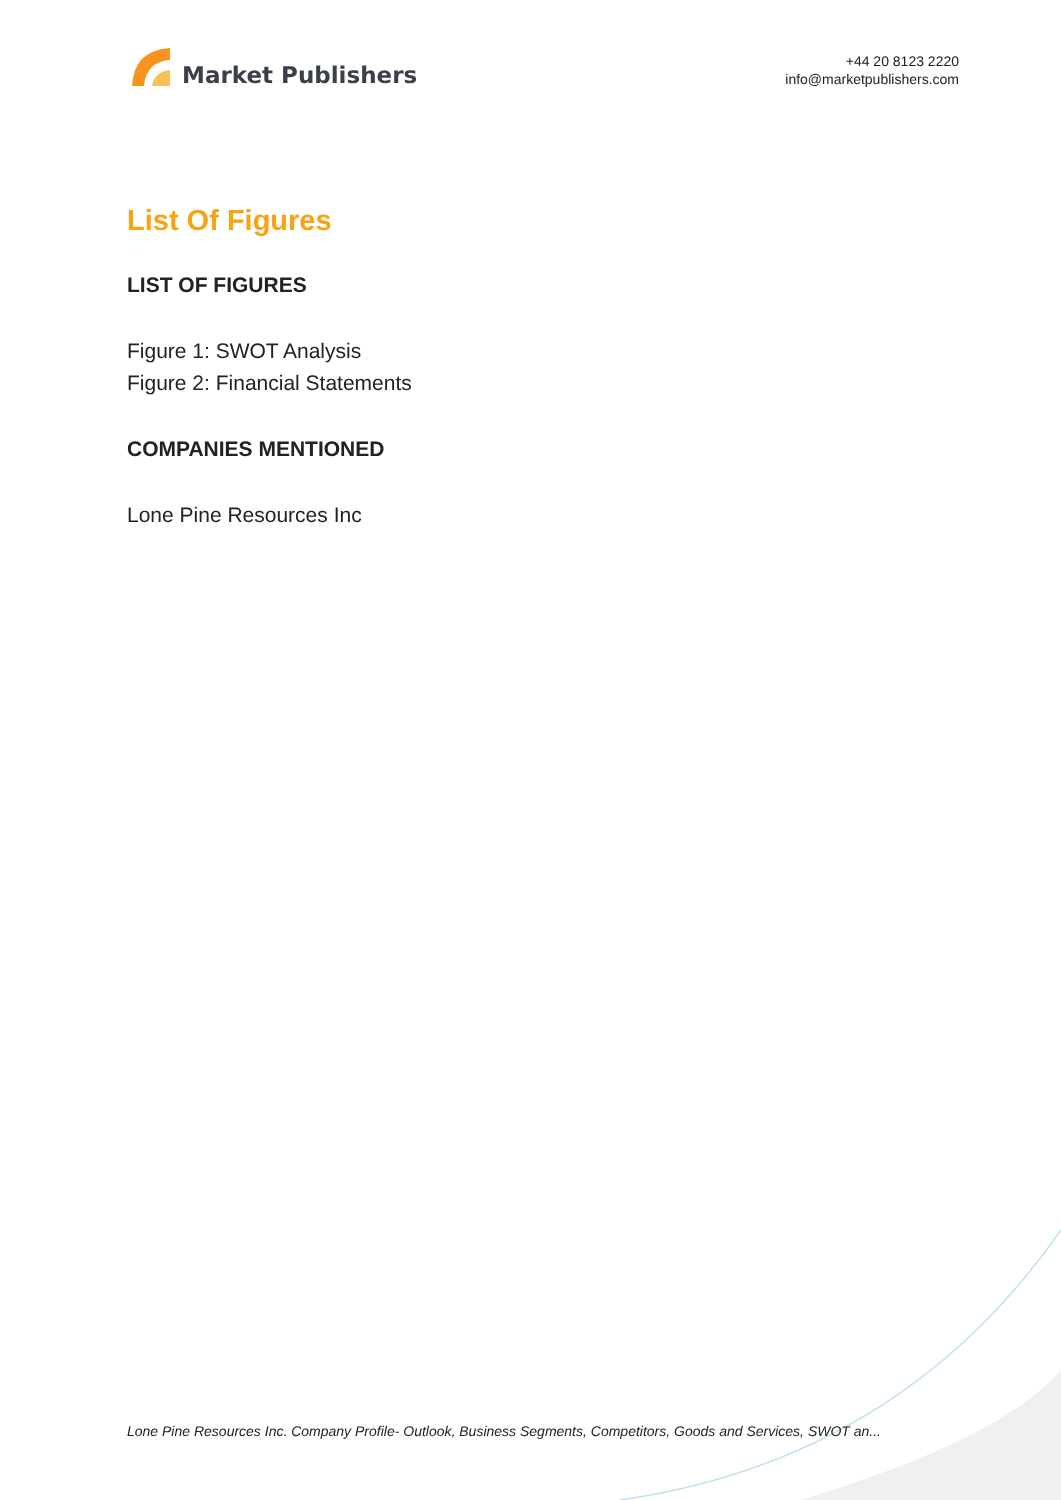Market Publishers
+44 20 8123 2220
info@marketpublishers.com
List Of Figures
LIST OF FIGURES
Figure 1: SWOT Analysis
Figure 2: Financial Statements
COMPANIES MENTIONED
Lone Pine Resources Inc
Lone Pine Resources Inc. Company Profile- Outlook, Business Segments, Competitors, Goods and Services, SWOT an...